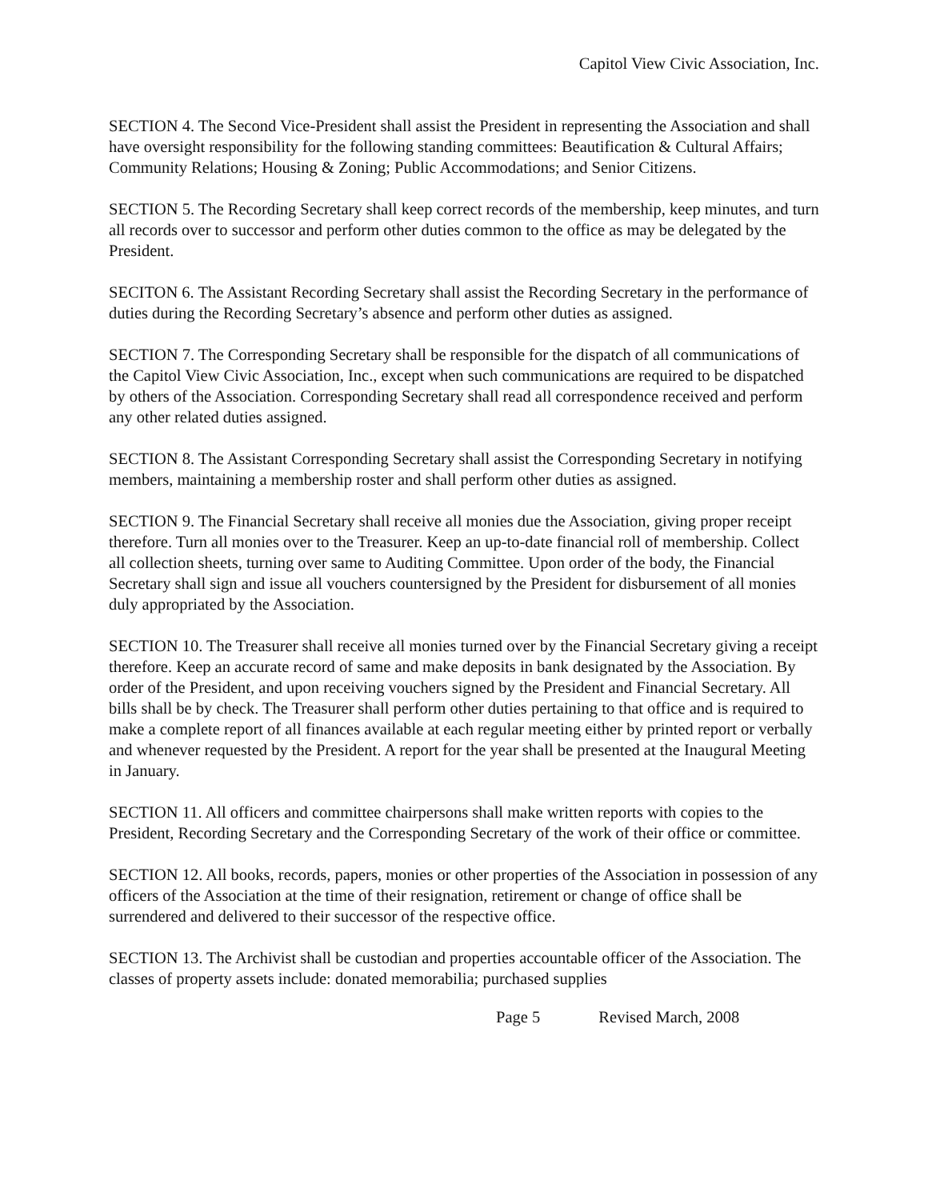Capitol View Civic Association, Inc.
SECTION 4. The Second Vice-President shall assist the President in representing the Association and shall have oversight responsibility for the following standing committees: Beautification & Cultural Affairs; Community Relations; Housing & Zoning; Public Accommodations; and Senior Citizens.
SECTION 5. The Recording Secretary shall keep correct records of the membership, keep minutes, and turn all records over to successor and perform other duties common to the office as may be delegated by the President.
SECITON 6. The Assistant Recording Secretary shall assist the Recording Secretary in the performance of duties during the Recording Secretary’s absence and perform other duties as assigned.
SECTION 7. The Corresponding Secretary shall be responsible for the dispatch of all communications of the Capitol View Civic Association, Inc., except when such communications are required to be dispatched by others of the Association. Corresponding Secretary shall read all correspondence received and perform any other related duties assigned.
SECTION 8. The Assistant Corresponding Secretary shall assist the Corresponding Secretary in notifying members, maintaining a membership roster and shall perform other duties as assigned.
SECTION 9. The Financial Secretary shall receive all monies due the Association, giving proper receipt therefore. Turn all monies over to the Treasurer. Keep an up-to-date financial roll of membership. Collect all collection sheets, turning over same to Auditing Committee. Upon order of the body, the Financial Secretary shall sign and issue all vouchers countersigned by the President for disbursement of all monies duly appropriated by the Association.
SECTION 10. The Treasurer shall receive all monies turned over by the Financial Secretary giving a receipt therefore. Keep an accurate record of same and make deposits in bank designated by the Association. By order of the President, and upon receiving vouchers signed by the President and Financial Secretary. All bills shall be by check. The Treasurer shall perform other duties pertaining to that office and is required to make a complete report of all finances available at each regular meeting either by printed report or verbally and whenever requested by the President. A report for the year shall be presented at the Inaugural Meeting in January.
SECTION 11. All officers and committee chairpersons shall make written reports with copies to the President, Recording Secretary and the Corresponding Secretary of the work of their office or committee.
SECTION 12. All books, records, papers, monies or other properties of the Association in possession of any officers of the Association at the time of their resignation, retirement or change of office shall be surrendered and delivered to their successor of the respective office.
SECTION 13. The Archivist shall be custodian and properties accountable officer of the Association. The classes of property assets include: donated memorabilia; purchased supplies
Page 5 Revised March, 2008